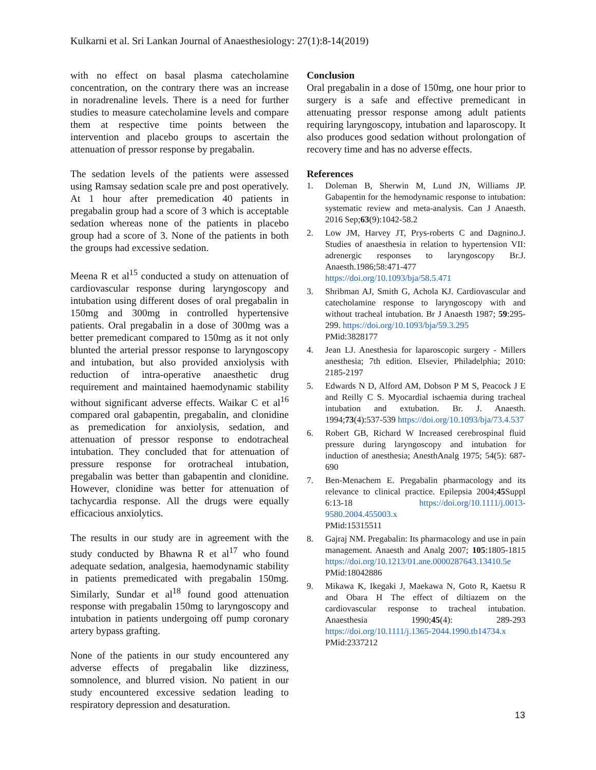Kulkarni et al. Sri Lankan Journal of Anaesthesiology: 27(1):8-14(2019)
with no effect on basal plasma catecholamine concentration, on the contrary there was an increase in noradrenaline levels. There is a need for further studies to measure catecholamine levels and compare them at respective time points between the intervention and placebo groups to ascertain the attenuation of pressor response by pregabalin.
The sedation levels of the patients were assessed using Ramsay sedation scale pre and post operatively. At 1 hour after premedication 40 patients in pregabalin group had a score of 3 which is acceptable sedation whereas none of the patients in placebo group had a score of 3. None of the patients in both the groups had excessive sedation.
Meena R et al<sup>15</sup> conducted a study on attenuation of cardiovascular response during laryngoscopy and intubation using different doses of oral pregabalin in 150mg and 300mg in controlled hypertensive patients. Oral pregabalin in a dose of 300mg was a better premedicant compared to 150mg as it not only blunted the arterial pressor response to laryngoscopy and intubation, but also provided anxiolysis with reduction of intra-operative anaesthetic drug requirement and maintained haemodynamic stability without significant adverse effects. Waikar C et al<sup>16</sup> compared oral gabapentin, pregabalin, and clonidine as premedication for anxiolysis, sedation, and attenuation of pressor response to endotracheal intubation. They concluded that for attenuation of pressure response for orotracheal intubation, pregabalin was better than gabapentin and clonidine. However, clonidine was better for attenuation of tachycardia response. All the drugs were equally efficacious anxiolytics.
The results in our study are in agreement with the study conducted by Bhawna R et al<sup>17</sup> who found adequate sedation, analgesia, haemodynamic stability in patients premedicated with pregabalin 150mg. Similarly, Sundar et al<sup>18</sup> found good attenuation response with pregabalin 150mg to laryngoscopy and intubation in patients undergoing off pump coronary artery bypass grafting.
None of the patients in our study encountered any adverse effects of pregabalin like dizziness, somnolence, and blurred vision. No patient in our study encountered excessive sedation leading to respiratory depression and desaturation.
Conclusion
Oral pregabalin in a dose of 150mg, one hour prior to surgery is a safe and effective premedicant in attenuating pressor response among adult patients requiring laryngoscopy, intubation and laparoscopy. It also produces good sedation without prolongation of recovery time and has no adverse effects.
References
1. Doleman B, Sherwin M, Lund JN, Williams JP. Gabapentin for the hemodynamic response to intubation: systematic review and meta-analysis. Can J Anaesth. 2016 Sep;63(9):1042-58.2
2. Low JM, Harvey JT, Prys-roberts C and Dagnino.J. Studies of anaesthesia in relation to hypertension VII: adrenergic responses to laryngoscopy Br.J. Anaesth.1986;58:471-477 https://doi.org/10.1093/bja/58.5.471
3. Shribman AJ, Smith G, Achola KJ. Cardiovascular and catecholamine response to laryngoscopy with and without tracheal intubation. Br J Anaesth 1987; 59:295-299. https://doi.org/10.1093/bja/59.3.295
PMid:3828177
4. Jean LJ. Anesthesia for laparoscopic surgery - Millers anesthesia; 7th edition. Elsevier, Philadelphia; 2010: 2185-2197
5. Edwards N D, Alford AM, Dobson P M S, Peacock J E and Reilly C S. Myocardial ischaemia during tracheal intubation and extubation. Br. J. Anaesth. 1994;73(4):537-539 https://doi.org/10.1093/bja/73.4.537
6. Robert GB, Richard W Increased cerebrospinal fluid pressure during laryngoscopy and intubation for induction of anesthesia; AnesthAnalg 1975; 54(5): 687-690
7. Ben-Menachem E. Pregabalin pharmacology and its relevance to clinical practice. Epilepsia 2004;45 Suppl 6:13-18 https://doi.org/10.1111/j.0013-9580.2004.455003.x
PMid:15315511
8. Gajraj NM. Pregabalin: Its pharmacology and use in pain management. Anaesth and Analg 2007; 105:1805-1815 https://doi.org/10.1213/01.ane.0000287643.13410.5e
PMid:18042886
9. Mikawa K, Ikegaki J, Maekawa N, Goto R, Kaetsu R and Obara H The effect of diltiazem on the cardiovascular response to tracheal intubation. Anaesthesia 1990;45(4): 289-293 https://doi.org/10.1111/j.1365-2044.1990.tb14734.x
PMid:2337212
13